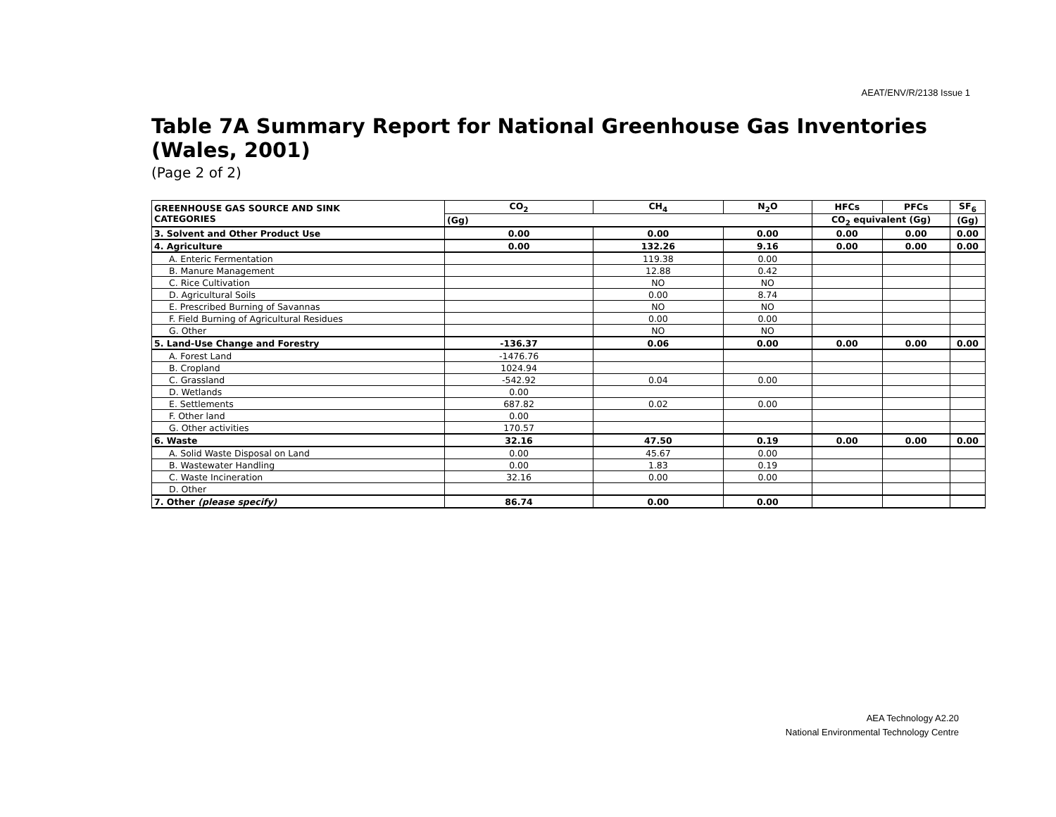AEAT/ENV/R/2138 Issue 1
Table 7A Summary Report for National Greenhouse Gas Inventories (Wales, 2001)
(Page 2 of 2)
| GREENHOUSE GAS SOURCE AND SINK CATEGORIES | CO<sub>2</sub> | CH<sub>4</sub> | N<sub>2</sub>O | HFCs | PFCs | SF<sub>6</sub> |
| --- | --- | --- | --- | --- | --- | --- |
| | (Gg) | | | CO<sub>2</sub> equivalent (Gg) | | (Gg) |
| 3. Solvent and Other Product Use | 0.00 | 0.00 | 0.00 | 0.00 | 0.00 | 0.00 |
| 4. Agriculture | 0.00 | 132.26 | 9.16 | 0.00 | 0.00 | 0.00 |
| A. Enteric Fermentation | | 119.38 | 0.00 | | | |
| B. Manure Management | | 12.88 | 0.42 | | | |
| C. Rice Cultivation | | NO | NO | | | |
| D. Agricultural Soils | | 0.00 | 8.74 | | | |
| E. Prescribed Burning of Savannas | | NO | NO | | | |
| F. Field Burning of Agricultural Residues | | 0.00 | 0.00 | | | |
| G. Other | | NO | NO | | | |
| 5. Land-Use Change and Forestry | -136.37 | 0.06 | 0.00 | 0.00 | 0.00 | 0.00 |
| A. Forest Land | -1476.76 | | | | | |
| B. Cropland | 1024.94 | | | | | |
| C. Grassland | -542.92 | 0.04 | 0.00 | | | |
| D. Wetlands | 0.00 | | | | | |
| E. Settlements | 687.82 | 0.02 | 0.00 | | | |
| F. Other land | 0.00 | | | | | |
| G. Other activities | 170.57 | | | | | |
| 6. Waste | 32.16 | 47.50 | 0.19 | 0.00 | 0.00 | 0.00 |
| A. Solid Waste Disposal on Land | 0.00 | 45.67 | 0.00 | | | |
| B. Wastewater Handling | 0.00 | 1.83 | 0.19 | | | |
| C. Waste Incineration | 32.16 | 0.00 | 0.00 | | | |
| D. Other | | | | | | |
| 7. Other (please specify) | 86.74 | 0.00 | 0.00 | | | |
AEA Technology A2.20
National Environmental Technology Centre